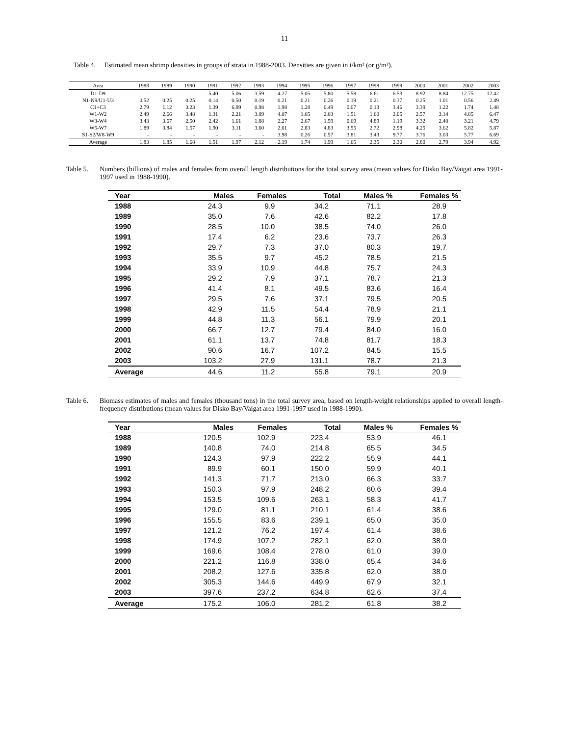11
Table 4. Estimated mean shrimp densities in groups of strata in 1988-2003. Densities are given in t/km² (or g/m²).
| Area | 1988 | 1989 | 1990 | 1991 | 1992 | 1993 | 1994 | 1995 | 1996 | 1997 | 1998 | 1999 | 2000 | 2001 | 2002 | 2003 |
| --- | --- | --- | --- | --- | --- | --- | --- | --- | --- | --- | --- | --- | --- | --- | --- | --- |
| D1-D9 | - | - | - | 5.40 | 5.06 | 3.59 | 4.27 | 5.05 | 5.80 | 5.58 | 6.61 | 6.53 | 8.92 | 8.84 | 12.75 | 12.42 |
| N1-N9/U1-U3 | 0.52 | 0.25 | 0.25 | 0.14 | 0.50 | 0.19 | 0.21 | 0.21 | 0.26 | 0.19 | 0.21 | 0.37 | 0.25 | 1.01 | 0.56 | 2.49 |
| C1+C3 | 2.79 | 1.12 | 3.23 | 1.39 | 6.99 | 0.98 | 1.98 | 1.28 | 0.49 | 0.07 | 0.13 | 3.46 | 3.39 | 1.22 | 1.74 | 1.48 |
| W1-W2 | 2.49 | 2.66 | 3.48 | 1.31 | 2.21 | 3.89 | 4.07 | 1.65 | 2.03 | 1.51 | 1.60 | 2.05 | 2.57 | 3.14 | 4.85 | 6.47 |
| W3-W4 | 3.43 | 3.67 | 2.50 | 2.42 | 1.61 | 1.88 | 2.27 | 2.67 | 1.59 | 0.69 | 4.89 | 1.19 | 3.32 | 2.40 | 3.21 | 4.79 |
| W5-W7 | 1.89 | 3.84 | 1.57 | 1.90 | 3.11 | 3.60 | 2.01 | 2.83 | 4.83 | 3.55 | 2.72 | 2.98 | 4.25 | 3.62 | 5.82 | 5.87 |
| S1-S2/W8-W9 | - | - | - | - | - | - | 3.98 | 0.26 | 0.57 | 3.81 | 3.43 | 9.77 | 3.76 | 3.03 | 5.77 | 6.69 |
| Average | 1.83 | 1.85 | 1.68 | 1.51 | 1.97 | 2.12 | 2.19 | 1.74 | 1.99 | 1.65 | 2.35 | 2.30 | 2.80 | 2.79 | 3.94 | 4.92 |
Table 5. Numbers (billions) of males and females from overall length distributions for the total survey area (mean values for Disko Bay/Vaigat area 1991-1997 used in 1988-1990).
| Year | Males | Females | Total | Males % | Females % |
| --- | --- | --- | --- | --- | --- |
| 1988 | 24.3 | 9.9 | 34.2 | 71.1 | 28.9 |
| 1989 | 35.0 | 7.6 | 42.6 | 82.2 | 17.8 |
| 1990 | 28.5 | 10.0 | 38.5 | 74.0 | 26.0 |
| 1991 | 17.4 | 6.2 | 23.6 | 73.7 | 26.3 |
| 1992 | 29.7 | 7.3 | 37.0 | 80.3 | 19.7 |
| 1993 | 35.5 | 9.7 | 45.2 | 78.5 | 21.5 |
| 1994 | 33.9 | 10.9 | 44.8 | 75.7 | 24.3 |
| 1995 | 29.2 | 7.9 | 37.1 | 78.7 | 21.3 |
| 1996 | 41.4 | 8.1 | 49.5 | 83.6 | 16.4 |
| 1997 | 29.5 | 7.6 | 37.1 | 79.5 | 20.5 |
| 1998 | 42.9 | 11.5 | 54.4 | 78.9 | 21.1 |
| 1999 | 44.8 | 11.3 | 56.1 | 79.9 | 20.1 |
| 2000 | 66.7 | 12.7 | 79.4 | 84.0 | 16.0 |
| 2001 | 61.1 | 13.7 | 74.8 | 81.7 | 18.3 |
| 2002 | 90.6 | 16.7 | 107.2 | 84.5 | 15.5 |
| 2003 | 103.2 | 27.9 | 131.1 | 78.7 | 21.3 |
| Average | 44.6 | 11.2 | 55.8 | 79.1 | 20.9 |
Table 6. Biomass estimates of males and females (thousand tons) in the total survey area, based on length-weight relationships applied to overall length-frequency distributions (mean values for Disko Bay/Vaigat area 1991-1997 used in 1988-1990).
| Year | Males | Females | Total | Males % | Females % |
| --- | --- | --- | --- | --- | --- |
| 1988 | 120.5 | 102.9 | 223.4 | 53.9 | 46.1 |
| 1989 | 140.8 | 74.0 | 214.8 | 65.5 | 34.5 |
| 1990 | 124.3 | 97.9 | 222.2 | 55.9 | 44.1 |
| 1991 | 89.9 | 60.1 | 150.0 | 59.9 | 40.1 |
| 1992 | 141.3 | 71.7 | 213.0 | 66.3 | 33.7 |
| 1993 | 150.3 | 97.9 | 248.2 | 60.6 | 39.4 |
| 1994 | 153.5 | 109.6 | 263.1 | 58.3 | 41.7 |
| 1995 | 129.0 | 81.1 | 210.1 | 61.4 | 38.6 |
| 1996 | 155.5 | 83.6 | 239.1 | 65.0 | 35.0 |
| 1997 | 121.2 | 76.2 | 197.4 | 61.4 | 38.6 |
| 1998 | 174.9 | 107.2 | 282.1 | 62.0 | 38.0 |
| 1999 | 169.6 | 108.4 | 278.0 | 61.0 | 39.0 |
| 2000 | 221.2 | 116.8 | 338.0 | 65.4 | 34.6 |
| 2001 | 208.2 | 127.6 | 335.8 | 62.0 | 38.0 |
| 2002 | 305.3 | 144.6 | 449.9 | 67.9 | 32.1 |
| 2003 | 397.6 | 237.2 | 634.8 | 62.6 | 37.4 |
| Average | 175.2 | 106.0 | 281.2 | 61.8 | 38.2 |